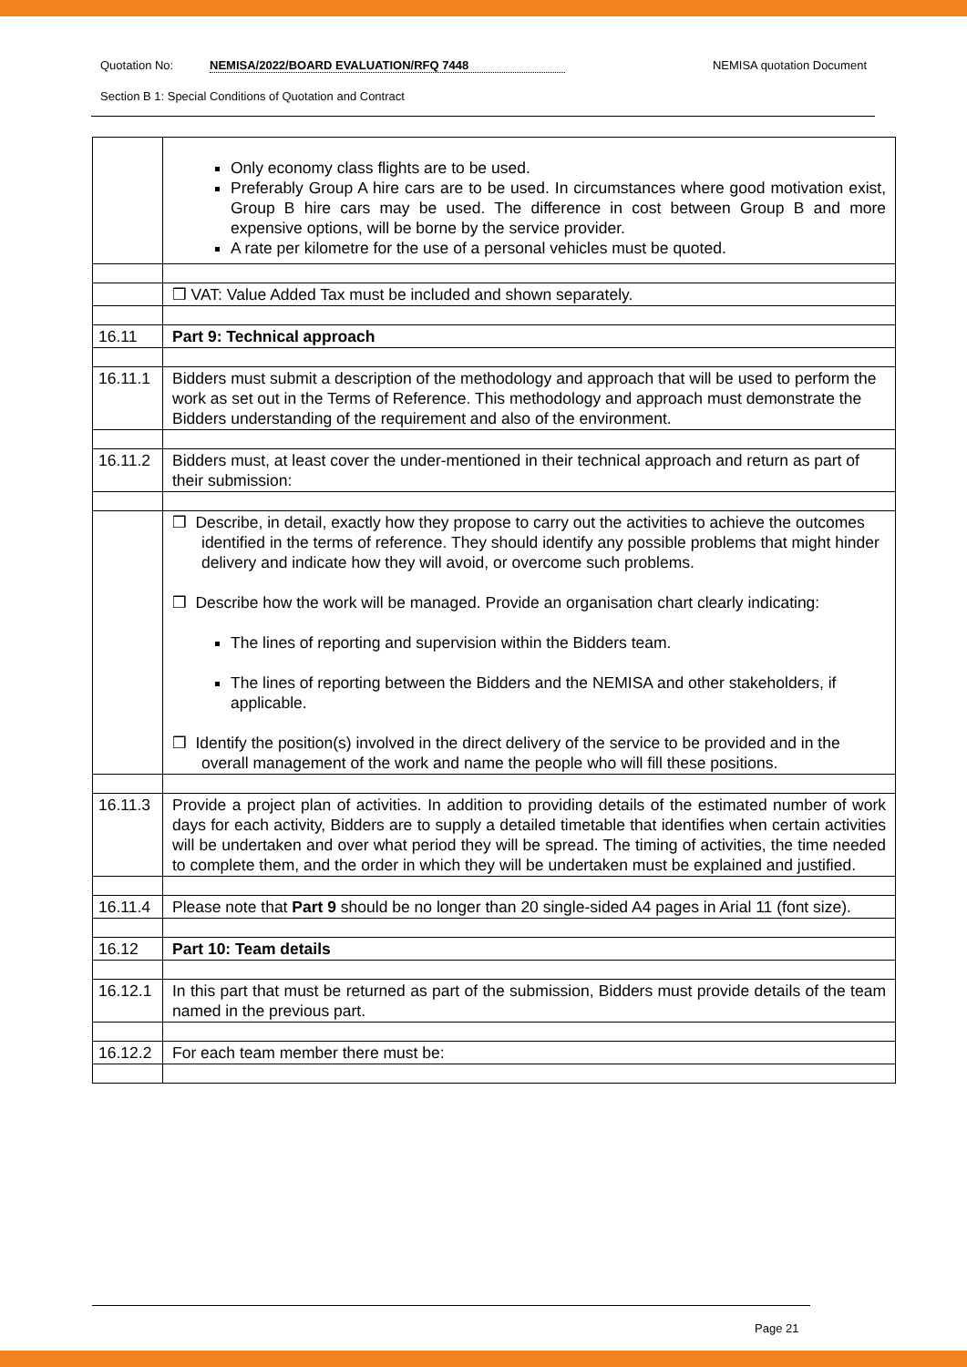Quotation No: NEMISA/2022/BOARD EVALUATION/RFQ 7448 NEMISA quotation Document
Section B 1: Special Conditions of Quotation and Contract
| | Only economy class flights are to be used. Preferably Group A hire cars are to be used. In circumstances where good motivation exist, Group B hire cars may be used. The difference in cost between Group B and more expensive options, will be borne by the service provider. A rate per kilometre for the use of a personal vehicles must be quoted. |
| | ❒ VAT: Value Added Tax must be included and shown separately. |
| 16.11 | Part 9: Technical approach |
| 16.11.1 | Bidders must submit a description of the methodology and approach that will be used to perform the work as set out in the Terms of Reference. This methodology and approach must demonstrate the Bidders understanding of the requirement and also of the environment. |
| 16.11.2 | Bidders must, at least cover the under-mentioned in their technical approach and return as part of their submission: |
| | ❒ Describe, in detail, exactly how they propose to carry out the activities to achieve the outcomes identified in the terms of reference. They should identify any possible problems that might hinder delivery and indicate how they will avoid, or overcome such problems. ❒ Describe how the work will be managed. Provide an organisation chart clearly indicating: The lines of reporting and supervision within the Bidders team. The lines of reporting between the Bidders and the NEMISA and other stakeholders, if applicable. ❒ Identify the position(s) involved in the direct delivery of the service to be provided and in the overall management of the work and name the people who will fill these positions. |
| 16.11.3 | Provide a project plan of activities. In addition to providing details of the estimated number of work days for each activity, Bidders are to supply a detailed timetable that identifies when certain activities will be undertaken and over what period they will be spread. The timing of activities, the time needed to complete them, and the order in which they will be undertaken must be explained and justified. |
| 16.11.4 | Please note that Part 9 should be no longer than 20 single-sided A4 pages in Arial 11 (font size). |
| 16.12 | Part 10: Team details |
| 16.12.1 | In this part that must be returned as part of the submission, Bidders must provide details of the team named in the previous part. |
| 16.12.2 | For each team member there must be: |
Page 21